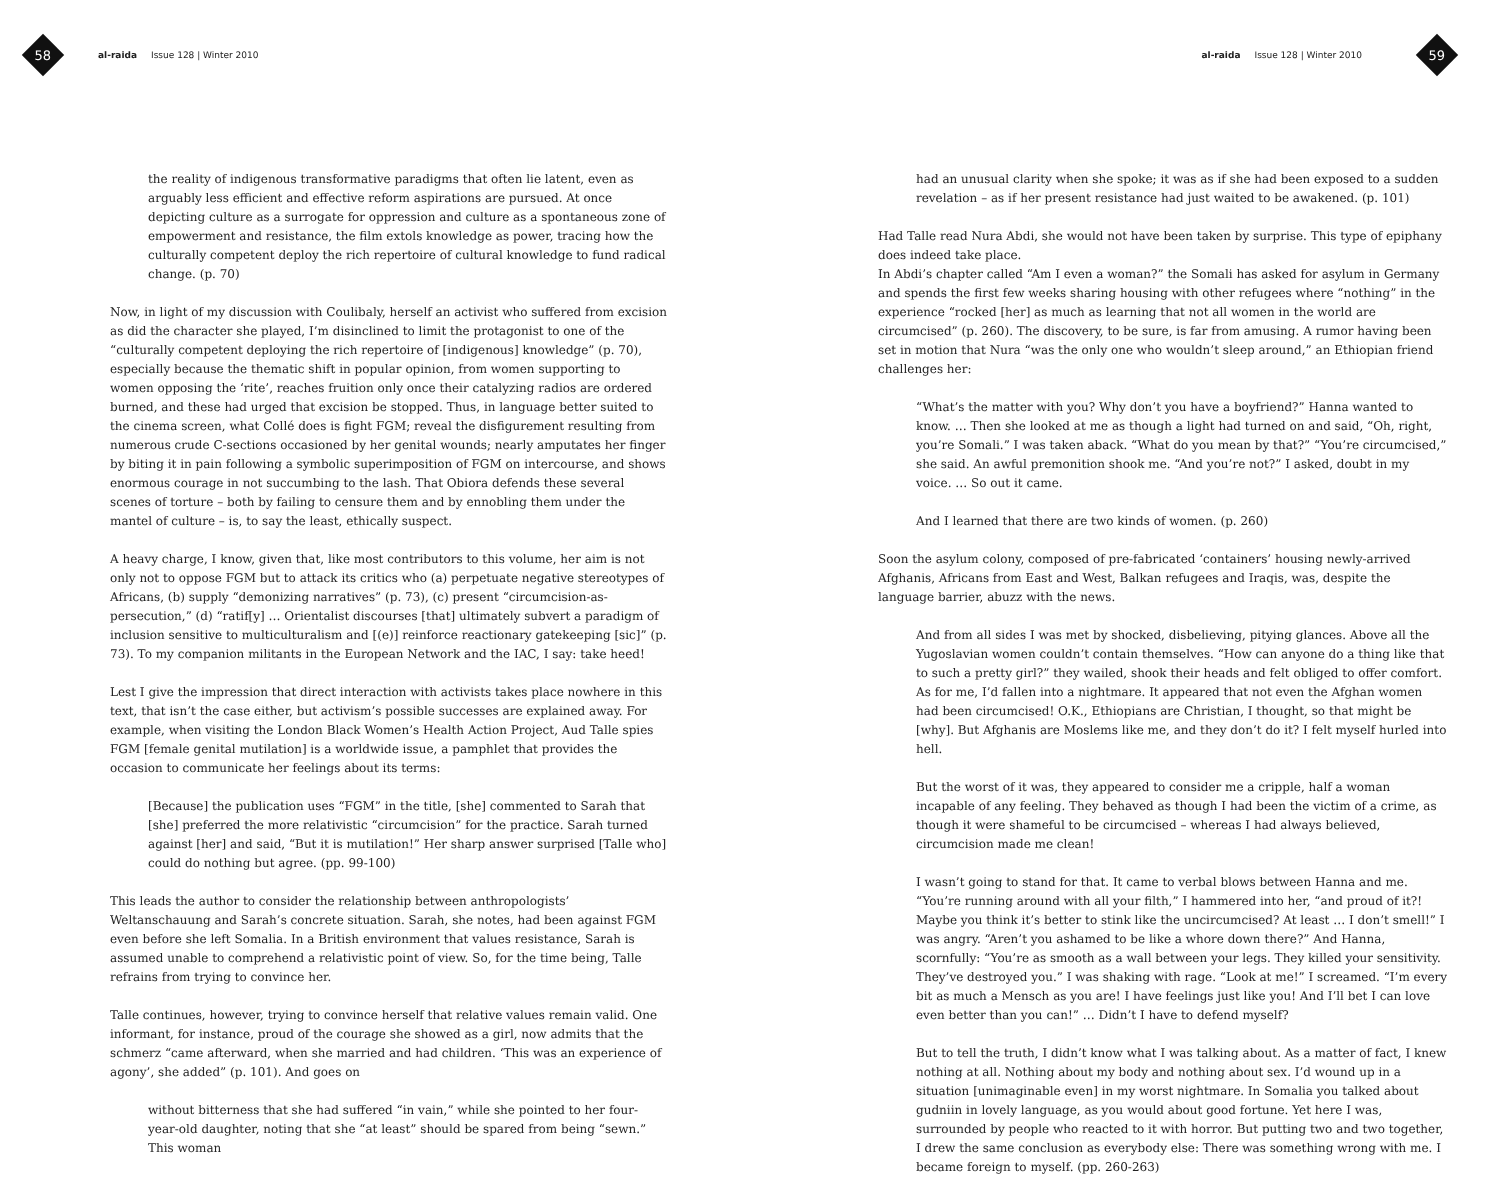58
al-raida Issue 128 | Winter 2010
the reality of indigenous transformative paradigms that often lie latent, even as arguably less efficient and effective reform aspirations are pursued. At once depicting culture as a surrogate for oppression and culture as a spontaneous zone of empowerment and resistance, the film extols knowledge as power, tracing how the culturally competent deploy the rich repertoire of cultural knowledge to fund radical change. (p. 70)
Now, in light of my discussion with Coulibaly, herself an activist who suffered from excision as did the character she played, I’m disinclined to limit the protagonist to one of the “culturally competent deploying the rich repertoire of [indigenous] knowledge” (p. 70), especially because the thematic shift in popular opinion, from women supporting to women opposing the ‘rite’, reaches fruition only once their catalyzing radios are ordered burned, and these had urged that excision be stopped. Thus, in language better suited to the cinema screen, what Collé does is fight FGM; reveal the disfigurement resulting from numerous crude C-sections occasioned by her genital wounds; nearly amputates her finger by biting it in pain following a symbolic superimposition of FGM on intercourse, and shows enormous courage in not succumbing to the lash. That Obiora defends these several scenes of torture – both by failing to censure them and by ennobling them under the mantel of culture – is, to say the least, ethically suspect.
A heavy charge, I know, given that, like most contributors to this volume, her aim is not only not to oppose FGM but to attack its critics who (a) perpetuate negative stereotypes of Africans, (b) supply “demonizing narratives” (p. 73), (c) present “circumcision-as-persecution,” (d) “ratif[y] … Orientalist discourses [that] ultimately subvert a paradigm of inclusion sensitive to multiculturalism and [(e)] reinforce reactionary gatekeeping [sic]” (p. 73). To my companion militants in the European Network and the IAC, I say: take heed!
Lest I give the impression that direct interaction with activists takes place nowhere in this text, that isn’t the case either, but activism’s possible successes are explained away. For example, when visiting the London Black Women’s Health Action Project, Aud Talle spies FGM [female genital mutilation] is a worldwide issue, a pamphlet that provides the occasion to communicate her feelings about its terms:
[Because] the publication uses “FGM” in the title, [she] commented to Sarah that [she] preferred the more relativistic “circumcision” for the practice. Sarah turned against [her] and said, “But it is mutilation!” Her sharp answer surprised [Talle who] could do nothing but agree. (pp. 99-100)
This leads the author to consider the relationship between anthropologists’ Weltanschauung and Sarah’s concrete situation. Sarah, she notes, had been against FGM even before she left Somalia. In a British environment that values resistance, Sarah is assumed unable to comprehend a relativistic point of view. So, for the time being, Talle refrains from trying to convince her.
Talle continues, however, trying to convince herself that relative values remain valid. One informant, for instance, proud of the courage she showed as a girl, now admits that the schmerz “came afterward, when she married and had children. ‘This was an experience of agony’, she added” (p. 101). And goes on
without bitterness that she had suffered “in vain,” while she pointed to her four-year-old daughter, noting that she “at least” should be spared from being “sewn.” This woman
al-raida Issue 128 | Winter 2010
59
had an unusual clarity when she spoke; it was as if she had been exposed to a sudden revelation – as if her present resistance had just waited to be awakened. (p. 101)
Had Talle read Nura Abdi, she would not have been taken by surprise. This type of epiphany does indeed take place.
In Abdi’s chapter called “Am I even a woman?” the Somali has asked for asylum in Germany and spends the first few weeks sharing housing with other refugees where “nothing” in the experience “rocked [her] as much as learning that not all women in the world are circumcised” (p. 260). The discovery, to be sure, is far from amusing. A rumor having been set in motion that Nura “was the only one who wouldn’t sleep around,” an Ethiopian friend challenges her:
“What’s the matter with you? Why don’t you have a boyfriend?” Hanna wanted to know. … Then she looked at me as though a light had turned on and said, “Oh, right, you’re Somali.” I was taken aback. “What do you mean by that?” “You’re circumcised,” she said. An awful premonition shook me. “And you’re not?” I asked, doubt in my voice. … So out it came.
And I learned that there are two kinds of women. (p. 260)
Soon the asylum colony, composed of pre-fabricated ‘containers’ housing newly-arrived Afghanis, Africans from East and West, Balkan refugees and Iraqis, was, despite the language barrier, abuzz with the news.
And from all sides I was met by shocked, disbelieving, pitying glances. Above all the Yugoslavian women couldn’t contain themselves. “How can anyone do a thing like that to such a pretty girl?” they wailed, shook their heads and felt obliged to offer comfort. As for me, I’d fallen into a nightmare. It appeared that not even the Afghan women had been circumcised! O.K., Ethiopians are Christian, I thought, so that might be [why]. But Afghanis are Moslems like me, and they don’t do it? I felt myself hurled into hell.
But the worst of it was, they appeared to consider me a cripple, half a woman incapable of any feeling. They behaved as though I had been the victim of a crime, as though it were shameful to be circumcised – whereas I had always believed, circumcision made me clean!
I wasn’t going to stand for that. It came to verbal blows between Hanna and me. “You’re running around with all your filth,” I hammered into her, “and proud of it?! Maybe you think it’s better to stink like the uncircumcised? At least … I don’t smell!” I was angry. “Aren’t you ashamed to be like a whore down there?” And Hanna, scornfully: “You’re as smooth as a wall between your legs. They killed your sensitivity. They’ve destroyed you.” I was shaking with rage. “Look at me!” I screamed. “I’m every bit as much a Mensch as you are! I have feelings just like you! And I’ll bet I can love even better than you can!” … Didn’t I have to defend myself?
But to tell the truth, I didn’t know what I was talking about. As a matter of fact, I knew nothing at all. Nothing about my body and nothing about sex. I’d wound up in a situation [unimaginable even] in my worst nightmare. In Somalia you talked about gudniin in lovely language, as you would about good fortune. Yet here I was, surrounded by people who reacted to it with horror. But putting two and two together, I drew the same conclusion as everybody else: There was something wrong with me. I became foreign to myself. (pp. 260-263)